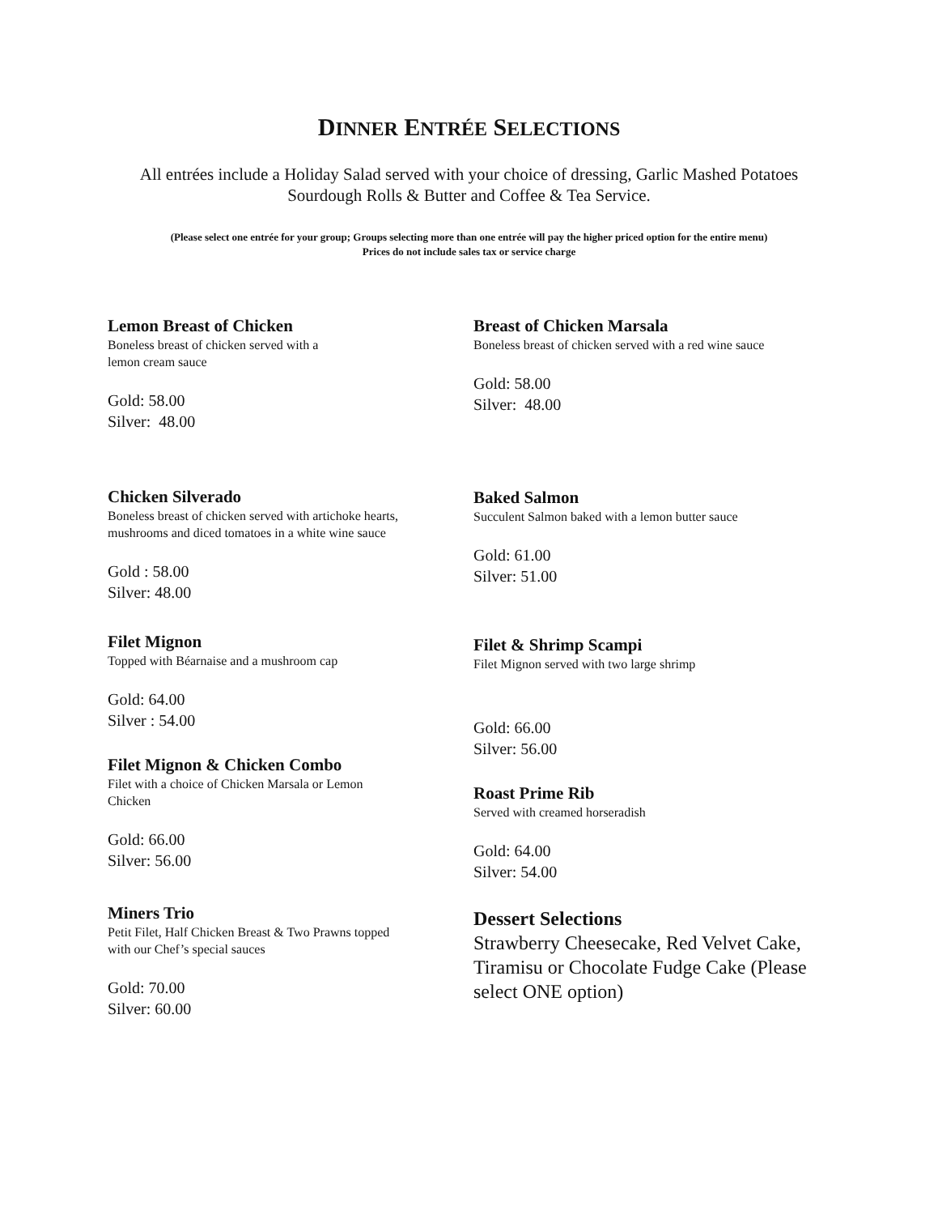DINNER ENTRÉE SELECTIONS
All entrées include a Holiday Salad served with your choice of dressing, Garlic Mashed Potatoes
Sourdough Rolls & Butter and Coffee & Tea Service.
(Please select one entrée for your group; Groups selecting more than one entrée will pay the higher priced option for the entire menu)
Prices do not include sales tax or service charge
Lemon Breast of Chicken
Boneless breast of chicken served with a
lemon cream sauce
Gold: 58.00
Silver: 48.00
Chicken Silverado
Boneless breast of chicken served with artichoke hearts,
mushrooms and diced tomatoes in a white wine sauce
Gold : 58.00
Silver: 48.00
Filet Mignon
Topped with Béarnaise and a mushroom cap
Gold: 64.00
Silver : 54.00
Filet Mignon & Chicken Combo
Filet with a choice of Chicken Marsala or Lemon
Chicken
Gold: 66.00
Silver: 56.00
Miners Trio
Petit Filet, Half Chicken Breast & Two Prawns topped
with our Chef’s special sauces
Gold: 70.00
Silver: 60.00
Breast of Chicken Marsala
Boneless breast of chicken served with a red wine sauce
Gold: 58.00
Silver: 48.00
Baked Salmon
Succulent Salmon baked with a lemon butter sauce
Gold: 61.00
Silver: 51.00
Filet & Shrimp Scampi
Filet Mignon served with two large shrimp
Gold: 66.00
Silver: 56.00
Roast Prime Rib
Served with creamed horseradish
Gold: 64.00
Silver: 54.00
Dessert Selections
Strawberry Cheesecake, Red Velvet Cake, Tiramisu or Chocolate Fudge Cake (Please select ONE option)